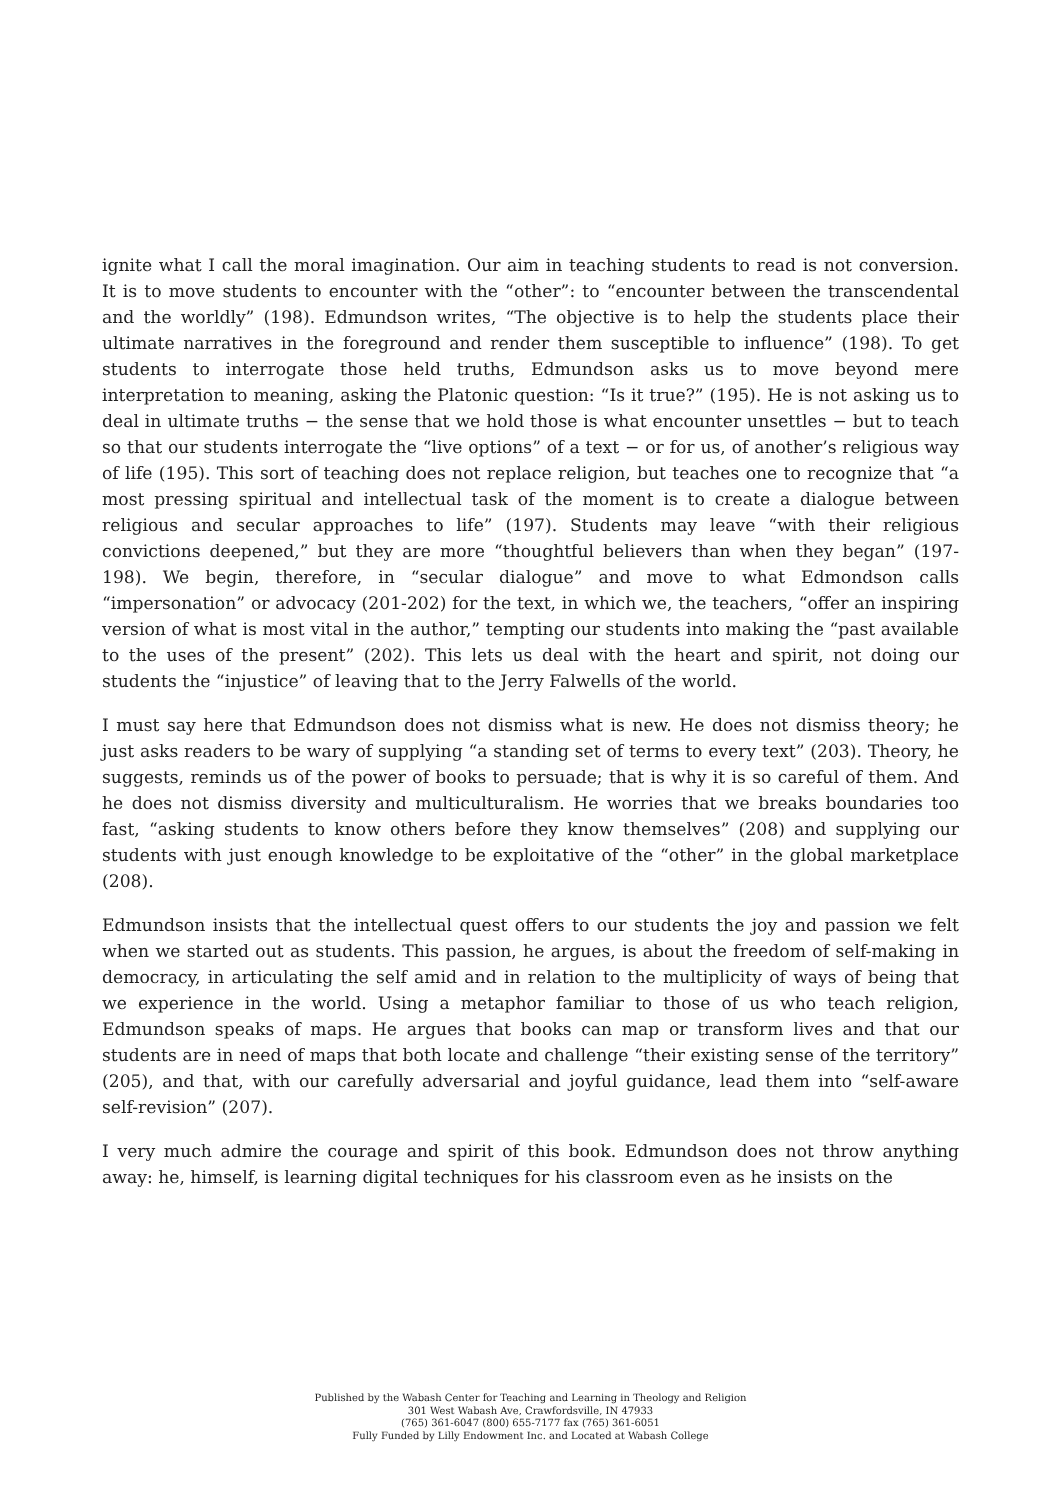ignite what I call the moral imagination. Our aim in teaching students to read is not conversion. It is to move students to encounter with the “other”: to “encounter between the transcendental and the worldly” (198). Edmundson writes, “The objective is to help the students place their ultimate narratives in the foreground and render them susceptible to influence” (198). To get students to interrogate those held truths, Edmundson asks us to move beyond mere interpretation to meaning, asking the Platonic question: “Is it true?” (195). He is not asking us to deal in ultimate truths − the sense that we hold those is what encounter unsettles − but to teach so that our students interrogate the “live options” of a text − or for us, of another’s religious way of life (195). This sort of teaching does not replace religion, but teaches one to recognize that “a most pressing spiritual and intellectual task of the moment is to create a dialogue between religious and secular approaches to life” (197). Students may leave “with their religious convictions deepened,” but they are more “thoughtful believers than when they began” (197-198). We begin, therefore, in “secular dialogue” and move to what Edmondson calls “impersonation” or advocacy (201-202) for the text, in which we, the teachers, “offer an inspiring version of what is most vital in the author,” tempting our students into making the “past available to the uses of the present” (202). This lets us deal with the heart and spirit, not doing our students the “injustice” of leaving that to the Jerry Falwells of the world.
I must say here that Edmundson does not dismiss what is new. He does not dismiss theory; he just asks readers to be wary of supplying “a standing set of terms to every text” (203). Theory, he suggests, reminds us of the power of books to persuade; that is why it is so careful of them. And he does not dismiss diversity and multiculturalism. He worries that we breaks boundaries too fast, “asking students to know others before they know themselves” (208) and supplying our students with just enough knowledge to be exploitative of the “other” in the global marketplace (208).
Edmundson insists that the intellectual quest offers to our students the joy and passion we felt when we started out as students. This passion, he argues, is about the freedom of self-making in democracy, in articulating the self amid and in relation to the multiplicity of ways of being that we experience in the world. Using a metaphor familiar to those of us who teach religion, Edmundson speaks of maps. He argues that books can map or transform lives and that our students are in need of maps that both locate and challenge “their existing sense of the territory” (205), and that, with our carefully adversarial and joyful guidance, lead them into “self-aware self-revision” (207).
I very much admire the courage and spirit of this book. Edmundson does not throw anything away: he, himself, is learning digital techniques for his classroom even as he insists on the
Published by the Wabash Center for Teaching and Learning in Theology and Religion
301 West Wabash Ave, Crawfordsville, IN 47933
(765) 361-6047 (800) 655-7177 fax (765) 361-6051
Fully Funded by Lilly Endowment Inc. and Located at Wabash College